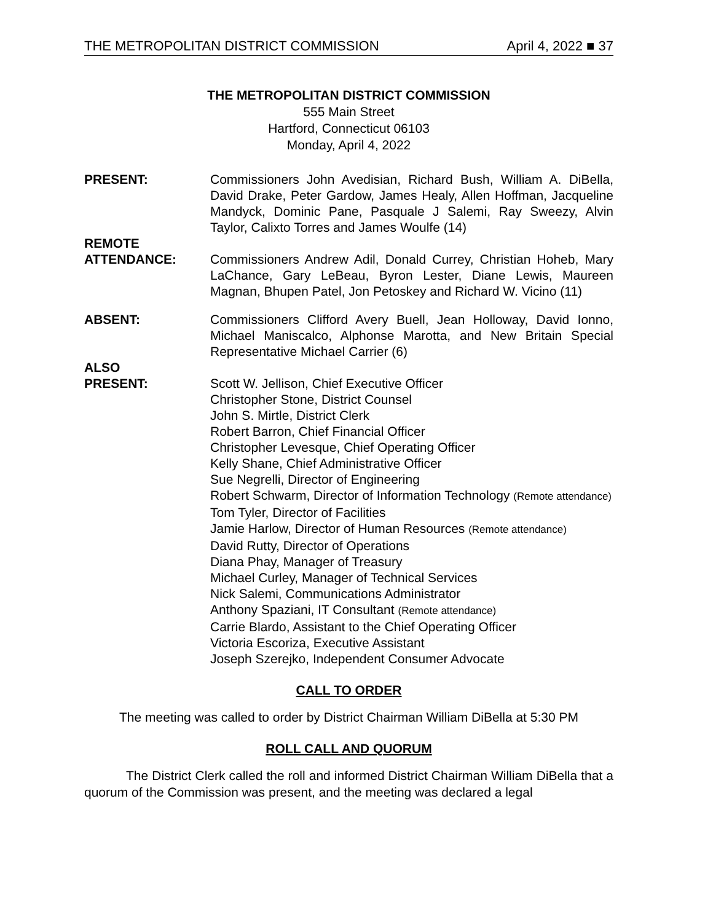THE METROPOLITAN DISTRICT COMMISSION April 4, 2022 ■ 37
THE METROPOLITAN DISTRICT COMMISSION
555 Main Street
Hartford, Connecticut 06103
Monday, April 4, 2022
PRESENT: Commissioners John Avedisian, Richard Bush, William A. DiBella, David Drake, Peter Gardow, James Healy, Allen Hoffman, Jacqueline Mandyck, Dominic Pane, Pasquale J Salemi, Ray Sweezy, Alvin Taylor, Calixto Torres and James Woulfe (14)
REMOTE
ATTENDANCE:
Commissioners Andrew Adil, Donald Currey, Christian Hoheb, Mary LaChance, Gary LeBeau, Byron Lester, Diane Lewis, Maureen Magnan, Bhupen Patel, Jon Petoskey and Richard W. Vicino (11)
ABSENT: Commissioners Clifford Avery Buell, Jean Holloway, David Ionno, Michael Maniscalco, Alphonse Marotta, and New Britain Special Representative Michael Carrier (6)
ALSO
PRESENT:
Scott W. Jellison, Chief Executive Officer
Christopher Stone, District Counsel
John S. Mirtle, District Clerk
Robert Barron, Chief Financial Officer
Christopher Levesque, Chief Operating Officer
Kelly Shane, Chief Administrative Officer
Sue Negrelli, Director of Engineering
Robert Schwarm, Director of Information Technology (Remote attendance)
Tom Tyler, Director of Facilities
Jamie Harlow, Director of Human Resources (Remote attendance)
David Rutty, Director of Operations
Diana Phay, Manager of Treasury
Michael Curley, Manager of Technical Services
Nick Salemi, Communications Administrator
Anthony Spaziani, IT Consultant (Remote attendance)
Carrie Blardo, Assistant to the Chief Operating Officer
Victoria Escoriza, Executive Assistant
Joseph Szerejko, Independent Consumer Advocate
CALL TO ORDER
The meeting was called to order by District Chairman William DiBella at 5:30 PM
ROLL CALL AND QUORUM
The District Clerk called the roll and informed District Chairman William DiBella that a quorum of the Commission was present, and the meeting was declared a legal